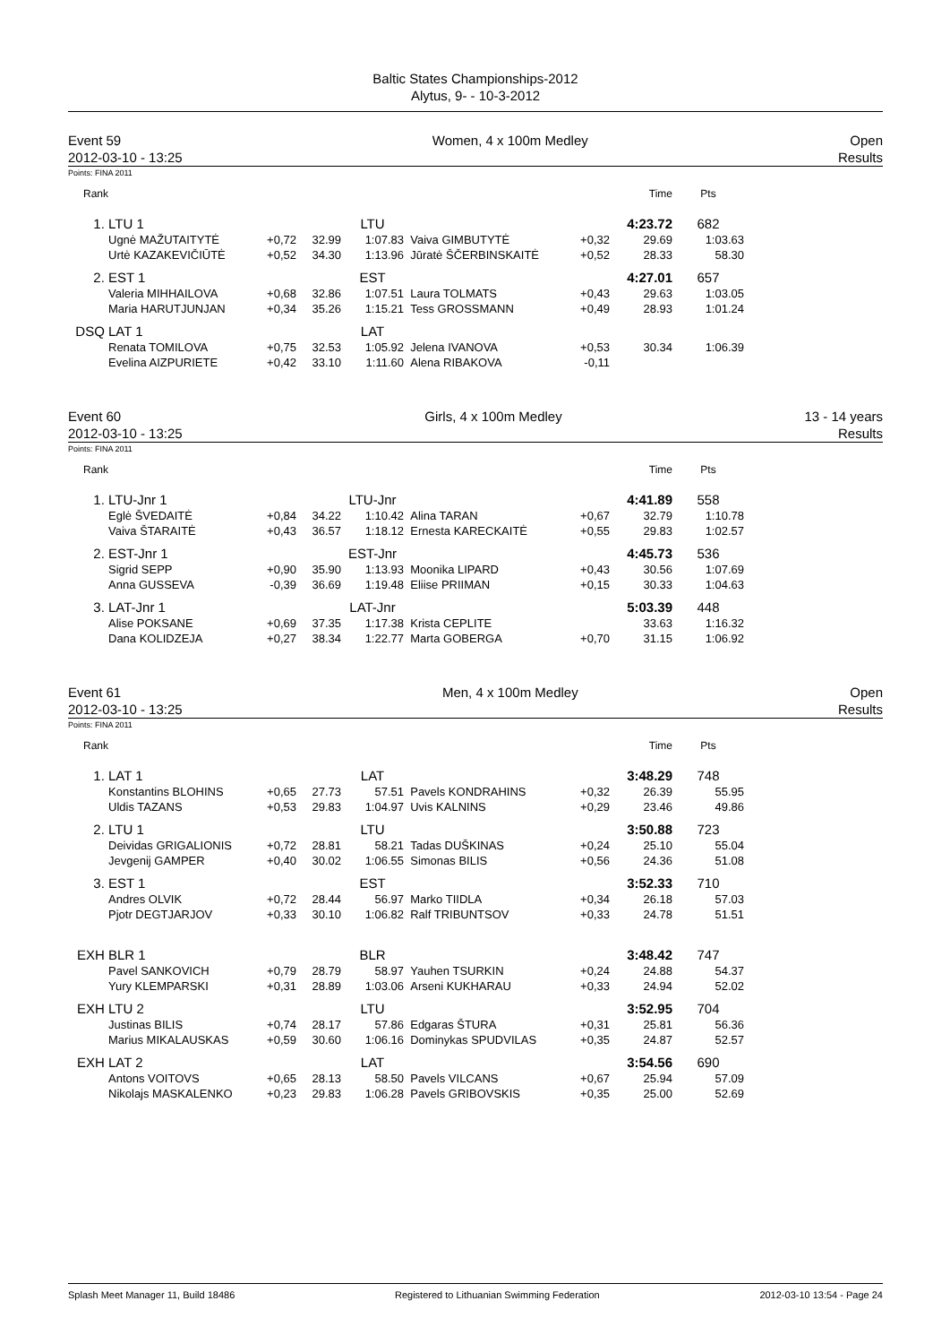Baltic States Championships-2012
Alytus, 9- - 10-3-2012
Event 59
2012-03-10 - 13:25
Women, 4 x 100m Medley Open
Results
Points: FINA 2011
| Rank | | | | | | | Time | Pts | |
| --- | --- | --- | --- | --- | --- | --- | --- | --- | --- |
| 1. | LTU 1 | | | LTU | | | 4:23.72 | 682 | |
| | Ugnė MAŽUTAITYTĖ | +0,72 | 32.99 | 1:07.83 | Vaiva GIMBUTYTĖ | +0,32 | 29.69 | 1:03.63 | |
| | Urtė KAZAKEVIČIŪTĖ | +0,52 | 34.30 | 1:13.96 | Jūratė ŠČERBINSKAITĖ | +0,52 | 28.33 | 58.30 | |
| 2. | EST 1 | | | EST | | | 4:27.01 | 657 | |
| | Valeria MIHHAILOVA | +0,68 | 32.86 | 1:07.51 | Laura TOLMATS | +0,43 | 29.63 | 1:03.05 | |
| | Maria HARUTJUNJAN | +0,34 | 35.26 | 1:15.21 | Tess GROSSMANN | +0,49 | 28.93 | 1:01.24 | |
| DSQ | LAT 1 | | | LAT | | | | | |
| | Renata TOMILOVA | +0,75 | 32.53 | 1:05.92 | Jelena IVANOVA | +0,53 | 30.34 | 1:06.39 | |
| | Evelina AIZPURIETE | +0,42 | 33.10 | 1:11.60 | Alena RIBAKOVA | -0,11 | | | |
Event 60
2012-03-10 - 13:25
Girls, 4 x 100m Medley 13 - 14 years
Results
Points: FINA 2011
| Rank | | | | | | | Time | Pts | |
| --- | --- | --- | --- | --- | --- | --- | --- | --- | --- |
| 1. | LTU-Jnr 1 | | | LTU-Jnr | | | 4:41.89 | 558 | |
| | Eglė ŠVEDAITĖ | +0,84 | 34.22 | 1:10.42 | Alina TARAN | +0,67 | 32.79 | 1:10.78 | |
| | Vaiva ŠTARAITĖ | +0,43 | 36.57 | 1:18.12 | Ernesta KARECKAITĖ | +0,55 | 29.83 | 1:02.57 | |
| 2. | EST-Jnr 1 | | | EST-Jnr | | | 4:45.73 | 536 | |
| | Sigrid SEPP | +0,90 | 35.90 | 1:13.93 | Moonika LIPARD | +0,43 | 30.56 | 1:07.69 | |
| | Anna GUSSEVA | -0,39 | 36.69 | 1:19.48 | Eliise PRIIMAN | +0,15 | 30.33 | 1:04.63 | |
| 3. | LAT-Jnr 1 | | | LAT-Jnr | | | 5:03.39 | 448 | |
| | Alise POKSANE | +0,69 | 37.35 | 1:17.38 | Krista CEPLITE | | 33.63 | 1:16.32 | |
| | Dana KOLIDZEJA | +0,27 | 38.34 | 1:22.77 | Marta GOBERGA | +0,70 | 31.15 | 1:06.92 | |
Event 61
2012-03-10 - 13:25
Men, 4 x 100m Medley Open
Results
Points: FINA 2011
| Rank | | | | | | | Time | Pts | |
| --- | --- | --- | --- | --- | --- | --- | --- | --- | --- |
| 1. | LAT 1 | | | LAT | | | 3:48.29 | 748 | |
| | Konstantins BLOHINS | +0,65 | 27.73 | 57.51 | Pavels KONDRAHINS | +0,32 | 26.39 | 55.95 | |
| | Uldis TAZANS | +0,53 | 29.83 | 1:04.97 | Uvis KALNINS | +0,29 | 23.46 | 49.86 | |
| 2. | LTU 1 | | | LTU | | | 3:50.88 | 723 | |
| | Deividas GRIGALIONIS | +0,72 | 28.81 | 58.21 | Tadas DUŠKINAS | +0,24 | 25.10 | 55.04 | |
| | Jevgenij GAMPER | +0,40 | 30.02 | 1:06.55 | Simonas BILIS | +0,56 | 24.36 | 51.08 | |
| 3. | EST 1 | | | EST | | | 3:52.33 | 710 | |
| | Andres OLVIK | +0,72 | 28.44 | 56.97 | Marko TIIDLA | +0,34 | 26.18 | 57.03 | |
| | Pjotr DEGTJARJOV | +0,33 | 30.10 | 1:06.82 | Ralf TRIBUNTSOV | +0,33 | 24.78 | 51.51 | |
| EXH | BLR 1 | | | BLR | | | 3:48.42 | 747 | |
| | Pavel SANKOVICH | +0,79 | 28.79 | 58.97 | Yauhen TSURKIN | +0,24 | 24.88 | 54.37 | |
| | Yury KLEMPARSKI | +0,31 | 28.89 | 1:03.06 | Arseni KUKHARAU | +0,33 | 24.94 | 52.02 | |
| EXH | LTU 2 | | | LTU | | | 3:52.95 | 704 | |
| | Justinas BILIS | +0,74 | 28.17 | 57.86 | Edgaras ŠTURA | +0,31 | 25.81 | 56.36 | |
| | Marius MIKALAUSKAS | +0,59 | 30.60 | 1:06.16 | Dominykas SPUDVILAS | +0,35 | 24.87 | 52.57 | |
| EXH | LAT 2 | | | LAT | | | 3:54.56 | 690 | |
| | Antons VOITOVS | +0,65 | 28.13 | 58.50 | Pavels VILCANS | +0,67 | 25.94 | 57.09 | |
| | Nikolajs MASKALENKO | +0,23 | 29.83 | 1:06.28 | Pavels GRIBOVSKIS | +0,35 | 25.00 | 52.69 | |
Splash Meet Manager 11, Build 18486 Registered to Lithuanian Swimming Federation 2012-03-10 13:54 - Page 24